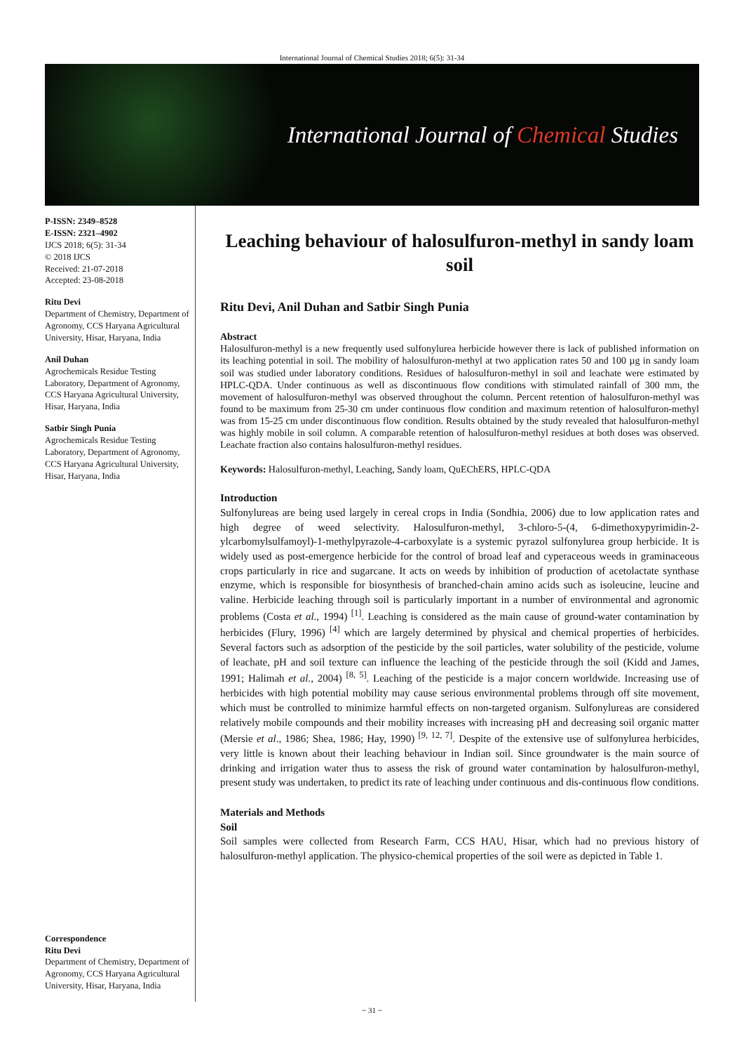International Journal of Chemical Studies 2018; 6(5): 31-34
International Journal of Chemical Studies
P-ISSN: 2349–8528
E-ISSN: 2321–4902
IJCS 2018; 6(5): 31-34
© 2018 IJCS
Received: 21-07-2018
Accepted: 23-08-2018
Ritu Devi
Department of Chemistry, Department of Agronomy, CCS Haryana Agricultural University, Hisar, Haryana, India
Anil Duhan
Agrochemicals Residue Testing Laboratory, Department of Agronomy, CCS Haryana Agricultural University, Hisar, Haryana, India
Satbir Singh Punia
Agrochemicals Residue Testing Laboratory, Department of Agronomy, CCS Haryana Agricultural University, Hisar, Haryana, India
Correspondence
Ritu Devi
Department of Chemistry, Department of Agronomy, CCS Haryana Agricultural University, Hisar, Haryana, India
Leaching behaviour of halosulfuron-methyl in sandy loam soil
Ritu Devi, Anil Duhan and Satbir Singh Punia
Abstract
Halosulfuron-methyl is a new frequently used sulfonylurea herbicide however there is lack of published information on its leaching potential in soil. The mobility of halosulfuron-methyl at two application rates 50 and 100 µg in sandy loam soil was studied under laboratory conditions. Residues of halosulfuron-methyl in soil and leachate were estimated by HPLC-QDA. Under continuous as well as discontinuous flow conditions with stimulated rainfall of 300 mm, the movement of halosulfuron-methyl was observed throughout the column. Percent retention of halosulfuron-methyl was found to be maximum from 25-30 cm under continuous flow condition and maximum retention of halosulfuron-methyl was from 15-25 cm under discontinuous flow condition. Results obtained by the study revealed that halosulfuron-methyl was highly mobile in soil column. A comparable retention of halosulfuron-methyl residues at both doses was observed. Leachate fraction also contains halosulfuron-methyl residues.
Keywords: Halosulfuron-methyl, Leaching, Sandy loam, QuEChERS, HPLC-QDA
Introduction
Sulfonylureas are being used largely in cereal crops in India (Sondhia, 2006) due to low application rates and high degree of weed selectivity. Halosulfuron-methyl, 3-chloro-5-(4, 6-dimethoxypyrimidin-2-ylcarbomylsulfamoyl)-1-methylpyrazole-4-carboxylate is a systemic pyrazol sulfonylurea group herbicide. It is widely used as post-emergence herbicide for the control of broad leaf and cyperaceous weeds in graminaceous crops particularly in rice and sugarcane. It acts on weeds by inhibition of production of acetolactate synthase enzyme, which is responsible for biosynthesis of branched-chain amino acids such as isoleucine, leucine and valine. Herbicide leaching through soil is particularly important in a number of environmental and agronomic problems (Costa et al., 1994) <sup>[1]</sup>. Leaching is considered as the main cause of ground-water contamination by herbicides (Flury, 1996) <sup>[4]</sup> which are largely determined by physical and chemical properties of herbicides. Several factors such as adsorption of the pesticide by the soil particles, water solubility of the pesticide, volume of leachate, pH and soil texture can influence the leaching of the pesticide through the soil (Kidd and James, 1991; Halimah et al., 2004) <sup>[8, 5]</sup>. Leaching of the pesticide is a major concern worldwide. Increasing use of herbicides with high potential mobility may cause serious environmental problems through off site movement, which must be controlled to minimize harmful effects on non-targeted organism. Sulfonylureas are considered relatively mobile compounds and their mobility increases with increasing pH and decreasing soil organic matter (Mersie et al., 1986; Shea, 1986; Hay, 1990) <sup>[9, 12, 7]</sup>. Despite of the extensive use of sulfonylurea herbicides, very little is known about their leaching behaviour in Indian soil. Since groundwater is the main source of drinking and irrigation water thus to assess the risk of ground water contamination by halosulfuron-methyl, present study was undertaken, to predict its rate of leaching under continuous and dis-continuous flow conditions.
Materials and Methods
Soil
Soil samples were collected from Research Farm, CCS HAU, Hisar, which had no previous history of halosulfuron-methyl application. The physico-chemical properties of the soil were as depicted in Table 1.
~ 31 ~